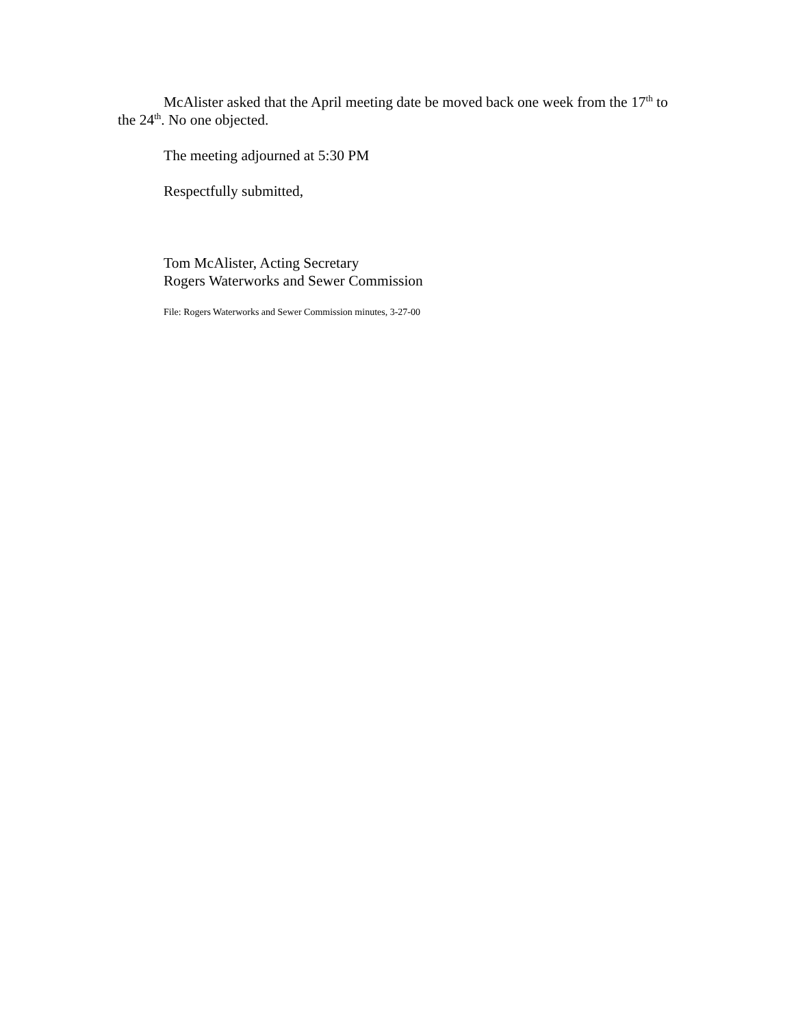McAlister asked that the April meeting date be moved back one week from the 17<sup>th</sup> to the 24<sup>th</sup>. No one objected.
The meeting adjourned at 5:30 PM
Respectfully submitted,
Tom McAlister, Acting Secretary
Rogers Waterworks and Sewer Commission
File: Rogers Waterworks and Sewer Commission minutes, 3-27-00